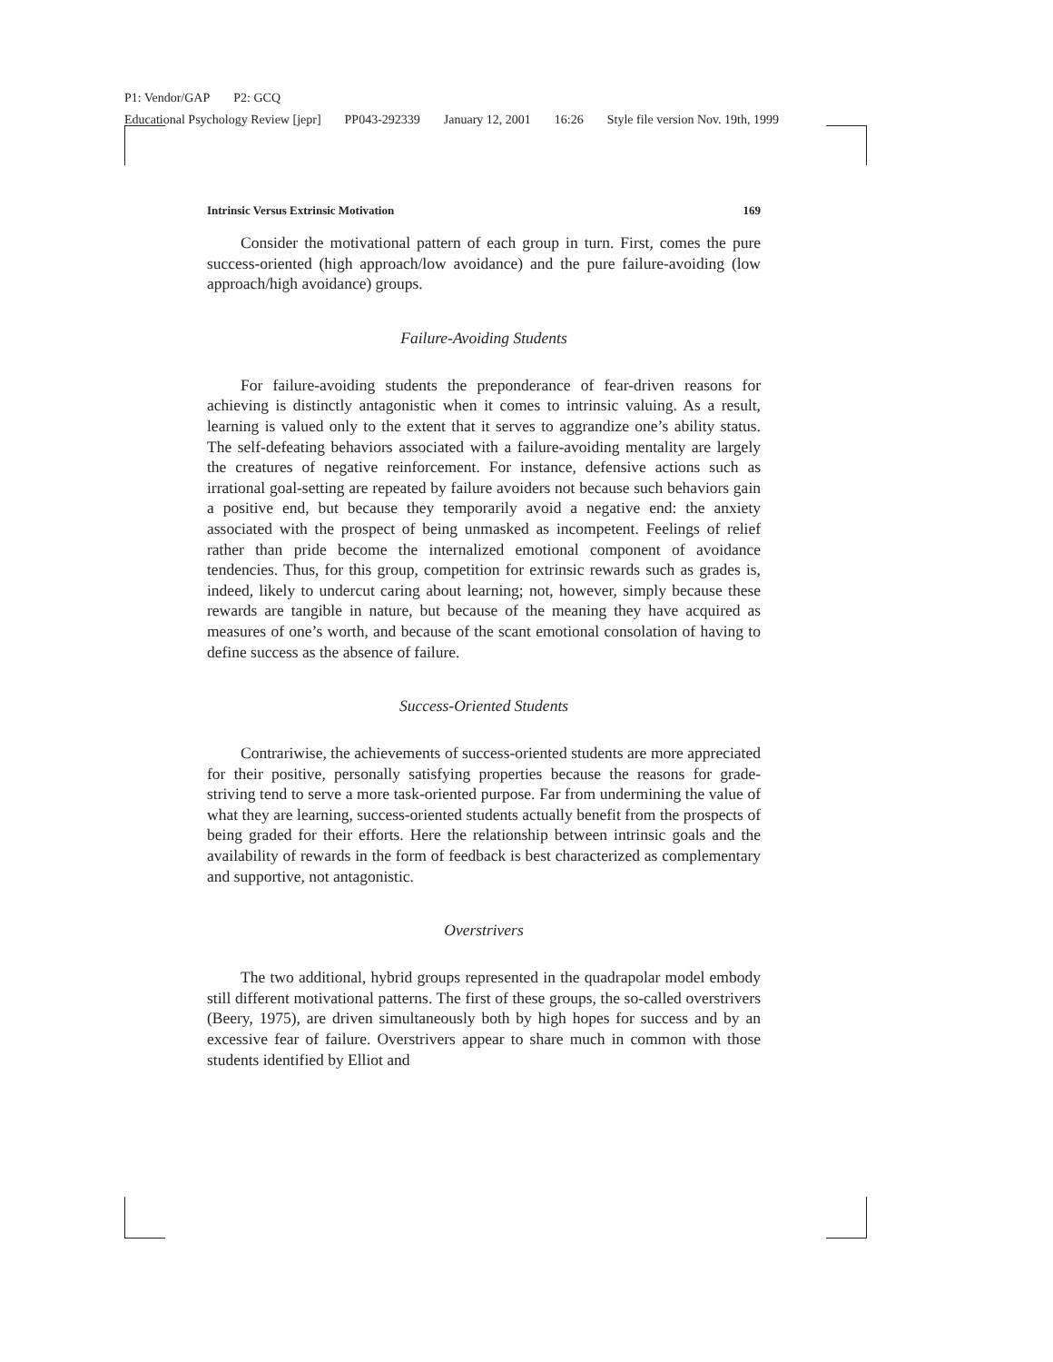P1: Vendor/GAP P2: GCQ
Educational Psychology Review [jepr] PP043-292339 January 12, 2001 16:26 Style file version Nov. 19th, 1999
Intrinsic Versus Extrinsic Motivation 169
Consider the motivational pattern of each group in turn. First, comes the pure success-oriented (high approach/low avoidance) and the pure failure-avoiding (low approach/high avoidance) groups.
Failure-Avoiding Students
For failure-avoiding students the preponderance of fear-driven reasons for achieving is distinctly antagonistic when it comes to intrinsic valuing. As a result, learning is valued only to the extent that it serves to aggrandize one’s ability status. The self-defeating behaviors associated with a failure-avoiding mentality are largely the creatures of negative reinforcement. For instance, defensive actions such as irrational goal-setting are repeated by failure avoiders not because such behaviors gain a positive end, but because they temporarily avoid a negative end: the anxiety associated with the prospect of being unmasked as incompetent. Feelings of relief rather than pride become the internalized emotional component of avoidance tendencies. Thus, for this group, competition for extrinsic rewards such as grades is, indeed, likely to undercut caring about learning; not, however, simply because these rewards are tangible in nature, but because of the meaning they have acquired as measures of one’s worth, and because of the scant emotional consolation of having to define success as the absence of failure.
Success-Oriented Students
Contrariwise, the achievements of success-oriented students are more appreciated for their positive, personally satisfying properties because the reasons for grade-striving tend to serve a more task-oriented purpose. Far from undermining the value of what they are learning, success-oriented students actually benefit from the prospects of being graded for their efforts. Here the relationship between intrinsic goals and the availability of rewards in the form of feedback is best characterized as complementary and supportive, not antagonistic.
Overstrivers
The two additional, hybrid groups represented in the quadrapolar model embody still different motivational patterns. The first of these groups, the so-called overstrivers (Beery, 1975), are driven simultaneously both by high hopes for success and by an excessive fear of failure. Overstrivers appear to share much in common with those students identified by Elliot and